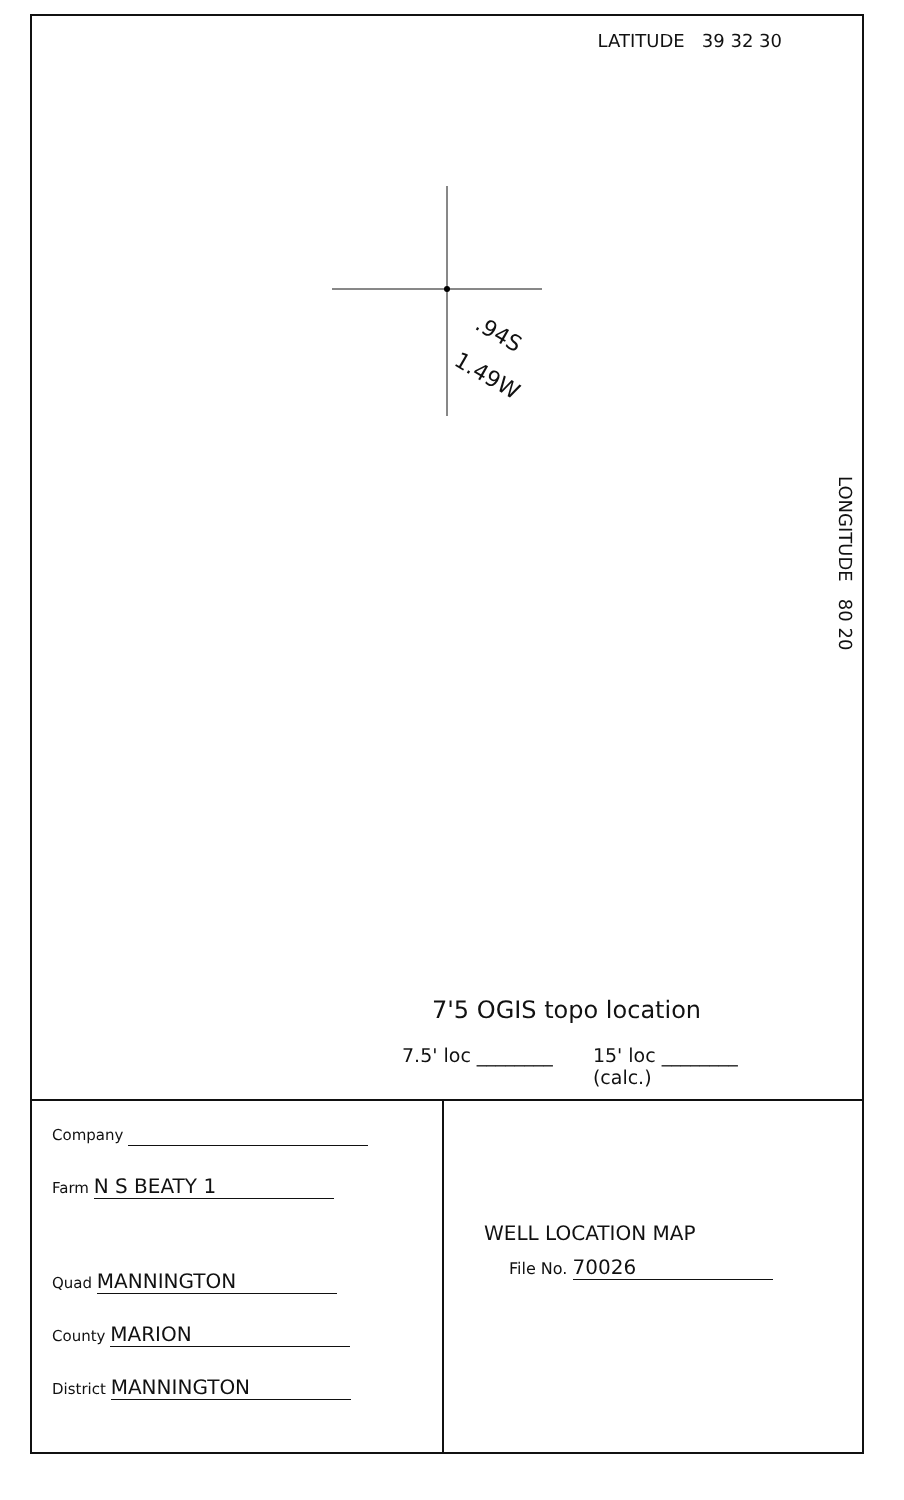LATITUDE 39 32 30
.94S
1.49W
LONGITUDE 80 20
7'5 OGIS topo location
7.5' loc ________ 15' loc ________
(calc.)
Company
Farm N S BEATY 1
Quad MANNINGTON
County MARION
District MANNINGTON
WELL LOCATION MAP
File No. 70026